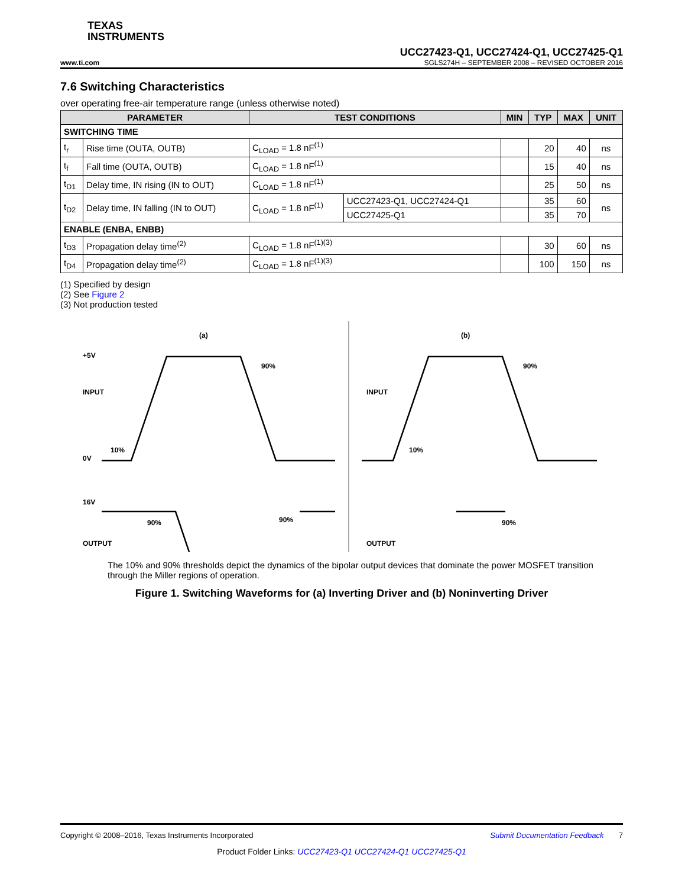TEXAS
INSTRUMENTS
UCC27423-Q1, UCC27424-Q1, UCC27425-Q1
www.ti.com SGLS274H – SEPTEMBER 2008 – REVISED OCTOBER 2016
7.6 Switching Characteristics
over operating free-air temperature range (unless otherwise noted)
| PARAMETER | | TEST CONDITIONS | | MIN | TYP | MAX | UNIT |
| --- | --- | --- | --- | --- | --- | --- | --- |
| SWITCHING TIME | | | | | | | |
| t<sub>r</sub> | Rise time (OUTA, OUTB) | C<sub>LOAD</sub> = 1.8 nF<sup>(1)</sup> | | | 20 | 40 | ns |
| t<sub>f</sub> | Fall time (OUTA, OUTB) | C<sub>LOAD</sub> = 1.8 nF<sup>(1)</sup> | | | 15 | 40 | ns |
| t<sub>D1</sub> | Delay time, IN rising (IN to OUT) | C<sub>LOAD</sub> = 1.8 nF<sup>(1)</sup> | | | 25 | 50 | ns |
| t<sub>D2</sub> | Delay time, IN falling (IN to OUT) | C<sub>LOAD</sub> = 1.8 nF<sup>(1)</sup> | UCC27423-Q1, UCC27424-Q1 | | 35 | 60 | ns |
| | | | UCC27425-Q1 | | 35 | 70 | |
| ENABLE (ENBA, ENBB) | | | | | | | |
| t<sub>D3</sub> | Propagation delay time<sup>(2)</sup> | C<sub>LOAD</sub> = 1.8 nF<sup>(1)(3)</sup> | | | 30 | 60 | ns |
| t<sub>D4</sub> | Propagation delay time<sup>(2)</sup> | C<sub>LOAD</sub> = 1.8 nF<sup>(1)(3)</sup> | | | 100 | 150 | ns |
(1) Specified by design
(2) See Figure 2
(3) Not production tested
(a)
(b)
+5V
INPUT
0V
16V
OUTPUT
INPUT
OUTPUT
10%
90%
10%
90%
90%
90%
90%
The 10% and 90% thresholds depict the dynamics of the bipolar output devices that dominate the power MOSFET transition through the Miller regions of operation.
Figure 1. Switching Waveforms for (a) Inverting Driver and (b) Noninverting Driver
Copyright © 2008–2016, Texas Instruments Incorporated Submit Documentation Feedback 7
Product Folder Links: UCC27423-Q1 UCC27424-Q1 UCC27425-Q1